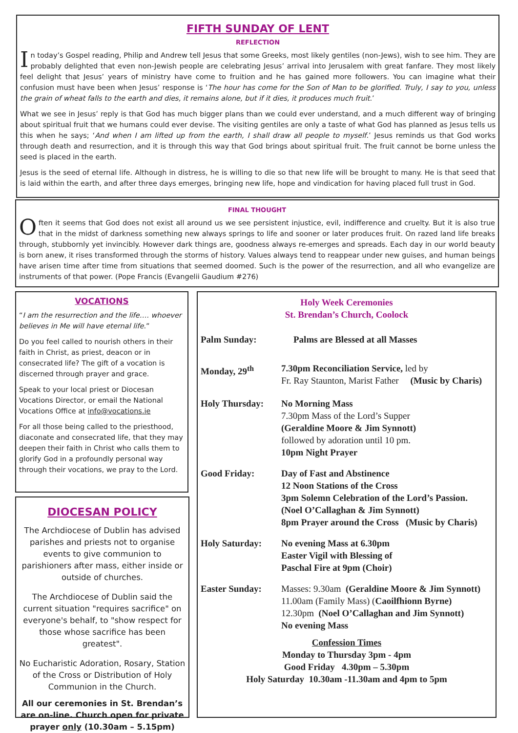FIFTH SUNDAY OF LENT
REFLECTION
In today’s Gospel reading, Philip and Andrew tell Jesus that some Greeks, most likely gentiles (non-Jews), wish to see him. They are probably delighted that even non-Jewish people are celebrating Jesus’ arrival into Jerusalem with great fanfare. They most likely feel delight that Jesus’ years of ministry have come to fruition and he has gained more followers. You can imagine what their confusion must have been when Jesus’ response is ‘The hour has come for the Son of Man to be glorified. Truly, I say to you, unless the grain of wheat falls to the earth and dies, it remains alone, but if it dies, it produces much fruit.’
What we see in Jesus’ reply is that God has much bigger plans than we could ever understand, and a much different way of bringing about spiritual fruit that we humans could ever devise. The visiting gentiles are only a taste of what God has planned as Jesus tells us this when he says; ‘And when I am lifted up from the earth, I shall draw all people to myself.’ Jesus reminds us that God works through death and resurrection, and it is through this way that God brings about spiritual fruit. The fruit cannot be borne unless the seed is placed in the earth.
Jesus is the seed of eternal life. Although in distress, he is willing to die so that new life will be brought to many. He is that seed that is laid within the earth, and after three days emerges, bringing new life, hope and vindication for having placed full trust in God.
FINAL THOUGHT
Often it seems that God does not exist all around us we see persistent injustice, evil, indifference and cruelty. But it is also true that in the midst of darkness something new always springs to life and sooner or later produces fruit. On razed land life breaks through, stubbornly yet invincibly. However dark things are, goodness always re-emerges and spreads. Each day in our world beauty is born anew, it rises transformed through the storms of history. Values always tend to reappear under new guises, and human beings have arisen time after time from situations that seemed doomed. Such is the power of the resurrection, and all who evangelize are instruments of that power. (Pope Francis (Evangelii Gaudium #276)
VOCATIONS
“I am the resurrection and the life…. whoever believes in Me will have eternal life.”
Do you feel called to nourish others in their faith in Christ, as priest, deacon or in consecrated life? The gift of a vocation is discerned through prayer and grace.
Speak to your local priest or Diocesan Vocations Director, or email the National Vocations Office at info@vocations.ie
For all those being called to the priesthood, diaconate and consecrated life, that they may deepen their faith in Christ who calls them to glorify God in a profoundly personal way through their vocations, we pray to the Lord.
DIOCESAN POLICY
The Archdiocese of Dublin has advised parishes and priests not to organise events to give communion to parishioners after mass, either inside or outside of churches.
The Archdiocese of Dublin said the current situation "requires sacrifice" on everyone's behalf, to "show respect for those whose sacrifice has been greatest".
No Eucharistic Adoration, Rosary, Station of the Cross or Distribution of Holy Communion in the Church.
All our ceremonies in St. Brendan’s are on-line. Church open for private prayer only (10.30am – 5.15pm)
Holy Week Ceremonies
St. Brendan’s Church, Coolock
Palm Sunday: Palms are Blessed at all Masses
Monday, 29<sup>th</sup> 7.30pm Reconciliation Service, led by
Fr. Ray Staunton, Marist Father (Music by Charis)
Holy Thursday: No Morning Mass
7.30pm Mass of the Lord’s Supper
(Geraldine Moore & Jim Synnott)
followed by adoration until 10 pm.
10pm Night Prayer
Good Friday: Day of Fast and Abstinence
12 Noon Stations of the Cross
3pm Solemn Celebration of the Lord’s Passion.
(Noel O’Callaghan & Jim Synnott)
8pm Prayer around the Cross (Music by Charis)
Holy Saturday: No evening Mass at 6.30pm
Easter Vigil with Blessing of
Paschal Fire at 9pm (Choir)
Easter Sunday: Masses: 9.30am (Geraldine Moore & Jim Synnott)
11.00am (Family Mass) (Caoilfhionn Byrne)
12.30pm (Noel O’Callaghan and Jim Synnott)
No evening Mass
Confession Times
Monday to Thursday 3pm - 4pm
Good Friday 4.30pm – 5.30pm
Holy Saturday 10.30am -11.30am and 4pm to 5pm